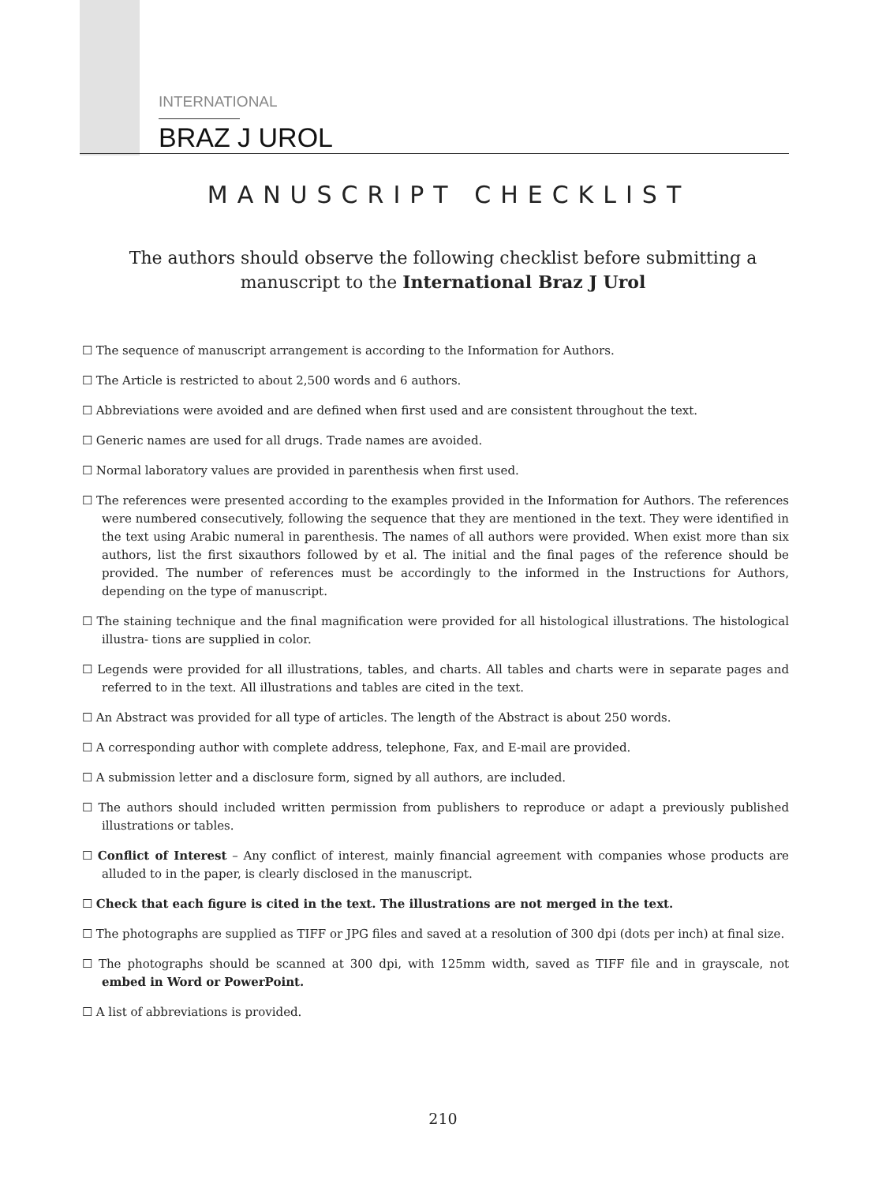INTERNATIONAL
BRAZ J UROL
MANUSCRIPT CHECKLIST
The authors should observe the following checklist before submitting a manuscript to the International Braz J Urol
☐ The sequence of manuscript arrangement is according to the Information for Authors.
☐ The Article is restricted to about 2,500 words and 6 authors.
☐ Abbreviations were avoided and are defined when first used and are consistent throughout the text.
☐ Generic names are used for all drugs. Trade names are avoided.
☐ Normal laboratory values are provided in parenthesis when first used.
☐ The references were presented according to the examples provided in the Information for Authors. The references were numbered consecutively, following the sequence that they are mentioned in the text. They were identified in the text using Arabic numeral in parenthesis. The names of all authors were provided. When exist more than six authors, list the first sixauthors followed by et al. The initial and the final pages of the reference should be provided. The number of references must be accordingly to the informed in the Instructions for Authors, depending on the type of manuscript.
☐ The staining technique and the final magnification were provided for all histological illustrations. The histological illustra- tions are supplied in color.
☐ Legends were provided for all illustrations, tables, and charts. All tables and charts were in separate pages and referred to in the text. All illustrations and tables are cited in the text.
☐ An Abstract was provided for all type of articles. The length of the Abstract is about 250 words.
☐ A corresponding author with complete address, telephone, Fax, and E-mail are provided.
☐ A submission letter and a disclosure form, signed by all authors, are included.
☐ The authors should included written permission from publishers to reproduce or adapt a previously published illustrations or tables.
☐ Conflict of Interest – Any conflict of interest, mainly financial agreement with companies whose products are alluded to in the paper, is clearly disclosed in the manuscript.
☐ Check that each figure is cited in the text. The illustrations are not merged in the text.
☐ The photographs are supplied as TIFF or JPG files and saved at a resolution of 300 dpi (dots per inch) at final size.
☐ The photographs should be scanned at 300 dpi, with 125mm width, saved as TIFF file and in grayscale, not embed in Word or PowerPoint.
☐ A list of abbreviations is provided.
210